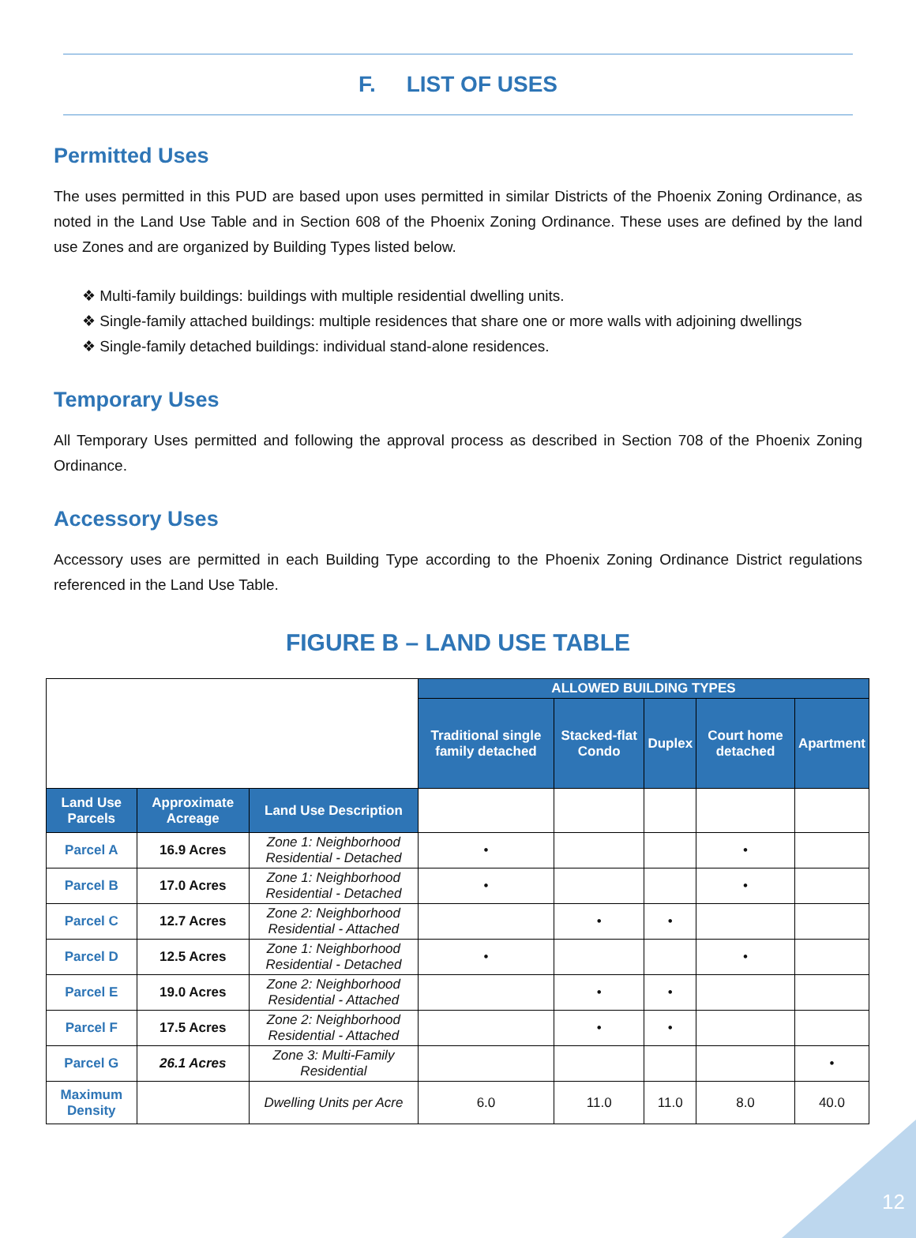F. LIST OF USES
Permitted Uses
The uses permitted in this PUD are based upon uses permitted in similar Districts of the Phoenix Zoning Ordinance, as noted in the Land Use Table and in Section 608 of the Phoenix Zoning Ordinance. These uses are defined by the land use Zones and are organized by Building Types listed below.
❖ Multi-family buildings: buildings with multiple residential dwelling units.
❖ Single-family attached buildings: multiple residences that share one or more walls with adjoining dwellings
❖ Single-family detached buildings: individual stand-alone residences.
Temporary Uses
All Temporary Uses permitted and following the approval process as described in Section 708 of the Phoenix Zoning Ordinance.
Accessory Uses
Accessory uses are permitted in each Building Type according to the Phoenix Zoning Ordinance District regulations referenced in the Land Use Table.
FIGURE B – LAND USE TABLE
| | | | ALLOWED BUILDING TYPES | | | | |
| | | | Traditional single family detached | Stacked-flat Condo | Duplex | Court home detached | Apartment |
| Land Use Parcels | Approximate Acreage | Land Use Description | | | | | |
| Parcel A | 16.9 Acres | Zone 1: Neighborhood Residential - Detached | • | | | • | |
| Parcel B | 17.0 Acres | Zone 1: Neighborhood Residential - Detached | • | | | • | |
| Parcel C | 12.7 Acres | Zone 2: Neighborhood Residential - Attached | | • | • | | |
| Parcel D | 12.5 Acres | Zone 1: Neighborhood Residential - Detached | • | | | • | |
| Parcel E | 19.0 Acres | Zone 2: Neighborhood Residential - Attached | | • | • | | |
| Parcel F | 17.5 Acres | Zone 2: Neighborhood Residential - Attached | | • | • | | |
| Parcel G | 26.1 Acres | Zone 3: Multi-Family Residential | | | | | • |
| Maximum Density | | Dwelling Units per Acre | 6.0 | 11.0 | 11.0 | 8.0 | 40.0 |
12